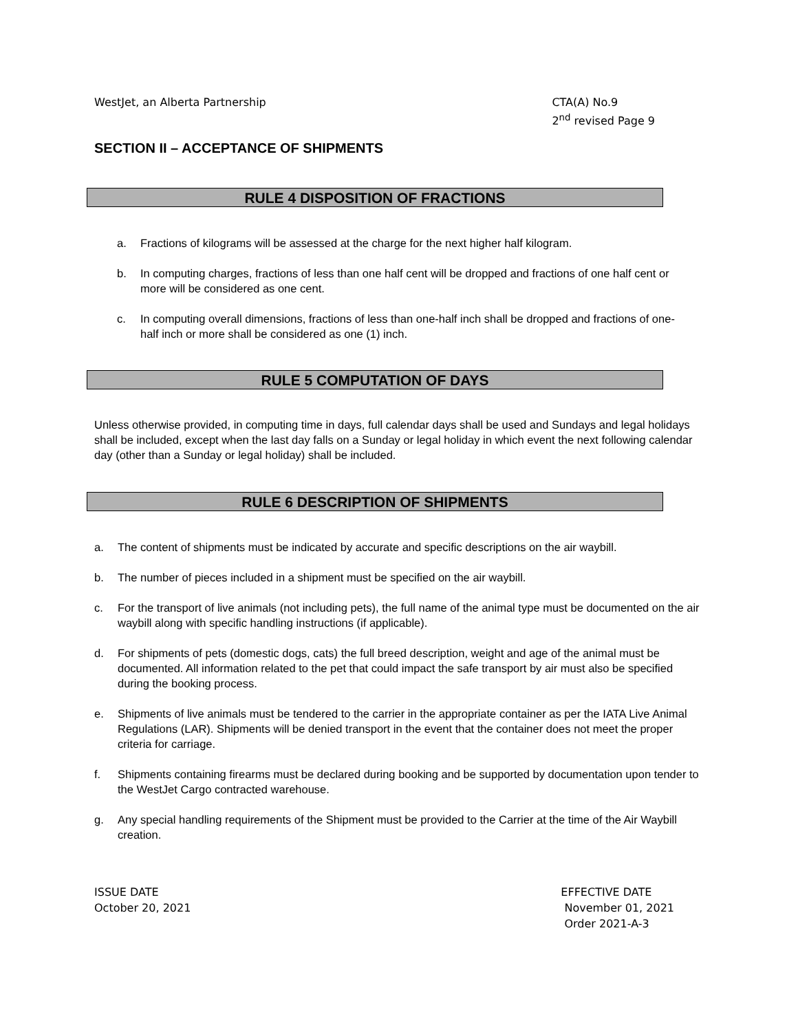WestJet, an Alberta Partnership
CTA(A) No.9
2<sup>nd</sup> revised Page 9
SECTION II – ACCEPTANCE OF SHIPMENTS
RULE 4 DISPOSITION OF FRACTIONS
a. Fractions of kilograms will be assessed at the charge for the next higher half kilogram.
b. In computing charges, fractions of less than one half cent will be dropped and fractions of one half cent or more will be considered as one cent.
c. In computing overall dimensions, fractions of less than one-half inch shall be dropped and fractions of one-half inch or more shall be considered as one (1) inch.
RULE 5 COMPUTATION OF DAYS
Unless otherwise provided, in computing time in days, full calendar days shall be used and Sundays and legal holidays shall be included, except when the last day falls on a Sunday or legal holiday in which event the next following calendar day (other than a Sunday or legal holiday) shall be included.
RULE 6 DESCRIPTION OF SHIPMENTS
a. The content of shipments must be indicated by accurate and specific descriptions on the air waybill.
b. The number of pieces included in a shipment must be specified on the air waybill.
c. For the transport of live animals (not including pets), the full name of the animal type must be documented on the air waybill along with specific handling instructions (if applicable).
d. For shipments of pets (domestic dogs, cats) the full breed description, weight and age of the animal must be documented. All information related to the pet that could impact the safe transport by air must also be specified during the booking process.
e. Shipments of live animals must be tendered to the carrier in the appropriate container as per the IATA Live Animal Regulations (LAR). Shipments will be denied transport in the event that the container does not meet the proper criteria for carriage.
f. Shipments containing firearms must be declared during booking and be supported by documentation upon tender to the WestJet Cargo contracted warehouse.
g. Any special handling requirements of the Shipment must be provided to the Carrier at the time of the Air Waybill creation.
ISSUE DATE
October 20, 2021
EFFECTIVE DATE
November 01, 2021
Order 2021-A-3